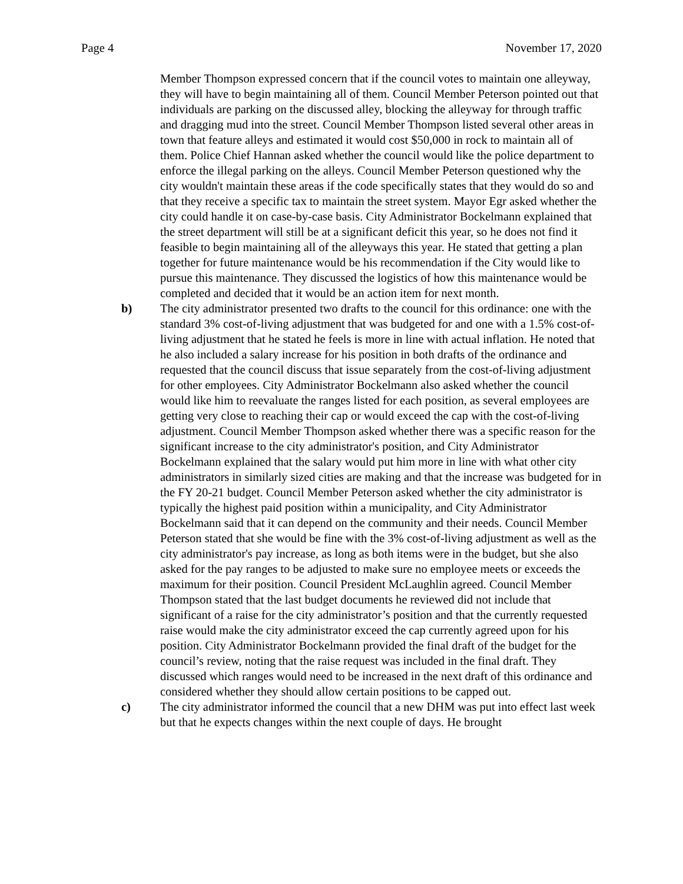Page 4 November 17, 2020
Member Thompson expressed concern that if the council votes to maintain one alleyway, they will have to begin maintaining all of them. Council Member Peterson pointed out that individuals are parking on the discussed alley, blocking the alleyway for through traffic and dragging mud into the street. Council Member Thompson listed several other areas in town that feature alleys and estimated it would cost $50,000 in rock to maintain all of them. Police Chief Hannan asked whether the council would like the police department to enforce the illegal parking on the alleys. Council Member Peterson questioned why the city wouldn't maintain these areas if the code specifically states that they would do so and that they receive a specific tax to maintain the street system. Mayor Egr asked whether the city could handle it on case-by-case basis. City Administrator Bockelmann explained that the street department will still be at a significant deficit this year, so he does not find it feasible to begin maintaining all of the alleyways this year. He stated that getting a plan together for future maintenance would be his recommendation if the City would like to pursue this maintenance. They discussed the logistics of how this maintenance would be completed and decided that it would be an action item for next month.
b) The city administrator presented two drafts to the council for this ordinance: one with the standard 3% cost-of-living adjustment that was budgeted for and one with a 1.5% cost-of-living adjustment that he stated he feels is more in line with actual inflation. He noted that he also included a salary increase for his position in both drafts of the ordinance and requested that the council discuss that issue separately from the cost-of-living adjustment for other employees. City Administrator Bockelmann also asked whether the council would like him to reevaluate the ranges listed for each position, as several employees are getting very close to reaching their cap or would exceed the cap with the cost-of-living adjustment. Council Member Thompson asked whether there was a specific reason for the significant increase to the city administrator's position, and City Administrator Bockelmann explained that the salary would put him more in line with what other city administrators in similarly sized cities are making and that the increase was budgeted for in the FY 20-21 budget. Council Member Peterson asked whether the city administrator is typically the highest paid position within a municipality, and City Administrator Bockelmann said that it can depend on the community and their needs. Council Member Peterson stated that she would be fine with the 3% cost-of-living adjustment as well as the city administrator's pay increase, as long as both items were in the budget, but she also asked for the pay ranges to be adjusted to make sure no employee meets or exceeds the maximum for their position. Council President McLaughlin agreed. Council Member Thompson stated that the last budget documents he reviewed did not include that significant of a raise for the city administrator’s position and that the currently requested raise would make the city administrator exceed the cap currently agreed upon for his position. City Administrator Bockelmann provided the final draft of the budget for the council’s review, noting that the raise request was included in the final draft. They discussed which ranges would need to be increased in the next draft of this ordinance and considered whether they should allow certain positions to be capped out.
c) The city administrator informed the council that a new DHM was put into effect last week but that he expects changes within the next couple of days. He brought